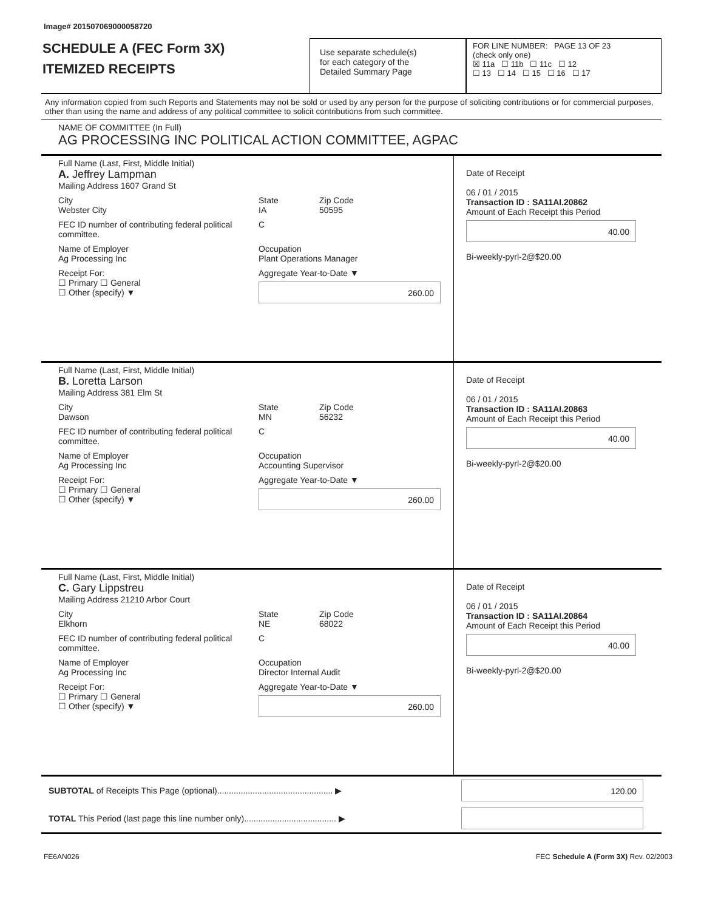Image# 201507069000058720
SCHEDULE A (FEC Form 3X)
ITEMIZED RECEIPTS
Use separate schedule(s)
for each category of the
Detailed Summary Page
FOR LINE NUMBER: PAGE 13 OF 23
(check only one)
☒ 11a ☐ 11b ☐ 11c ☐ 12
☐ 13 ☐ 14 ☐ 15 ☐ 16 ☐ 17
Any information copied from such Reports and Statements may not be sold or used by any person for the purpose of soliciting contributions or for commercial purposes, other than using the name and address of any political committee to solicit contributions from such committee.
NAME OF COMMITTEE (In Full)
AG PROCESSING INC POLITICAL ACTION COMMITTEE, AGPAC
Full Name (Last, First, Middle Initial)
A. Jeffrey Lampman
Mailing Address 1607 Grand St
City
Webster City
State
IA
Zip Code
50595
FEC ID number of contributing federal political committee.
C
Name of Employer
Ag Processing Inc
Occupation
Plant Operations Manager
Receipt For:
☐ Primary ☐ General
☐ Other (specify) ▼
Aggregate Year-to-Date ▼
260.00
Date of Receipt
06 / 01 / 2015
Transaction ID : SA11AI.20862
Amount of Each Receipt this Period
40.00
Bi-weekly-pyrl-2@$20.00
Full Name (Last, First, Middle Initial)
B. Loretta Larson
Mailing Address 381 Elm St
City
Dawson
State
MN
Zip Code
56232
FEC ID number of contributing federal political committee.
C
Name of Employer
Ag Processing Inc
Occupation
Accounting Supervisor
Receipt For:
☐ Primary ☐ General
☐ Other (specify) ▼
Aggregate Year-to-Date ▼
260.00
Date of Receipt
06 / 01 / 2015
Transaction ID : SA11AI.20863
Amount of Each Receipt this Period
40.00
Bi-weekly-pyrl-2@$20.00
Full Name (Last, First, Middle Initial)
C. Gary Lippstreu
Mailing Address 21210 Arbor Court
City
Elkhorn
State
NE
Zip Code
68022
FEC ID number of contributing federal political committee.
C
Name of Employer
Ag Processing Inc
Occupation
Director Internal Audit
Receipt For:
☐ Primary ☐ General
☐ Other (specify) ▼
Aggregate Year-to-Date ▼
260.00
Date of Receipt
06 / 01 / 2015
Transaction ID : SA11AI.20864
Amount of Each Receipt this Period
40.00
Bi-weekly-pyrl-2@$20.00
SUBTOTAL of Receipts This Page (optional)................................................. ▶ 120.00
TOTAL This Period (last page this line number only)....................................... ▶
FE6AN026 FEC Schedule A (Form 3X) Rev. 02/2003